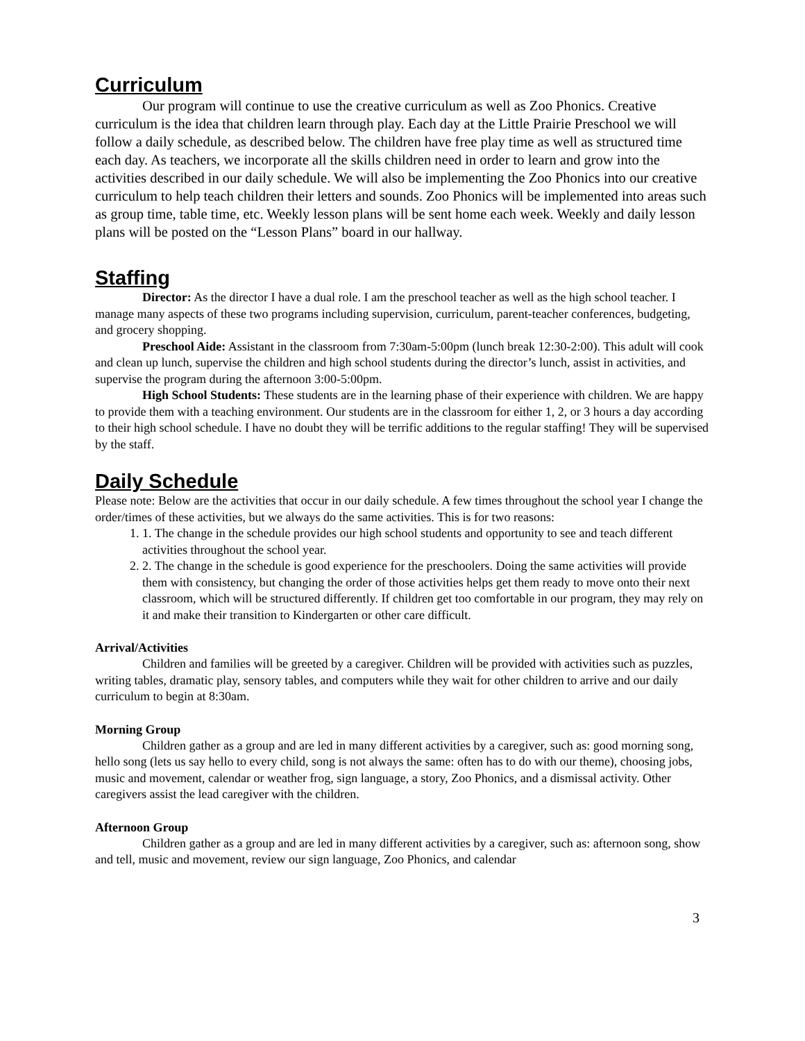Curriculum
Our program will continue to use the creative curriculum as well as Zoo Phonics. Creative curriculum is the idea that children learn through play. Each day at the Little Prairie Preschool we will follow a daily schedule, as described below. The children have free play time as well as structured time each day. As teachers, we incorporate all the skills children need in order to learn and grow into the activities described in our daily schedule. We will also be implementing the Zoo Phonics into our creative curriculum to help teach children their letters and sounds. Zoo Phonics will be implemented into areas such as group time, table time, etc. Weekly lesson plans will be sent home each week. Weekly and daily lesson plans will be posted on the “Lesson Plans” board in our hallway.
Staffing
Director: As the director I have a dual role. I am the preschool teacher as well as the high school teacher. I manage many aspects of these two programs including supervision, curriculum, parent-teacher conferences, budgeting, and grocery shopping.
Preschool Aide: Assistant in the classroom from 7:30am-5:00pm (lunch break 12:30-2:00). This adult will cook and clean up lunch, supervise the children and high school students during the director’s lunch, assist in activities, and supervise the program during the afternoon 3:00-5:00pm.
High School Students: These students are in the learning phase of their experience with children. We are happy to provide them with a teaching environment. Our students are in the classroom for either 1, 2, or 3 hours a day according to their high school schedule. I have no doubt they will be terrific additions to the regular staffing! They will be supervised by the staff.
Daily Schedule
Please note: Below are the activities that occur in our daily schedule. A few times throughout the school year I change the order/times of these activities, but we always do the same activities. This is for two reasons:
1. 1. The change in the schedule provides our high school students and opportunity to see and teach different activities throughout the school year.
2. 2. The change in the schedule is good experience for the preschoolers. Doing the same activities will provide them with consistency, but changing the order of those activities helps get them ready to move onto their next classroom, which will be structured differently. If children get too comfortable in our program, they may rely on it and make their transition to Kindergarten or other care difficult.
Arrival/Activities
Children and families will be greeted by a caregiver. Children will be provided with activities such as puzzles, writing tables, dramatic play, sensory tables, and computers while they wait for other children to arrive and our daily curriculum to begin at 8:30am.
Morning Group
Children gather as a group and are led in many different activities by a caregiver, such as: good morning song, hello song (lets us say hello to every child, song is not always the same: often has to do with our theme), choosing jobs, music and movement, calendar or weather frog, sign language, a story, Zoo Phonics, and a dismissal activity. Other caregivers assist the lead caregiver with the children.
Afternoon Group
Children gather as a group and are led in many different activities by a caregiver, such as: afternoon song, show and tell, music and movement, review our sign language, Zoo Phonics, and calendar
3